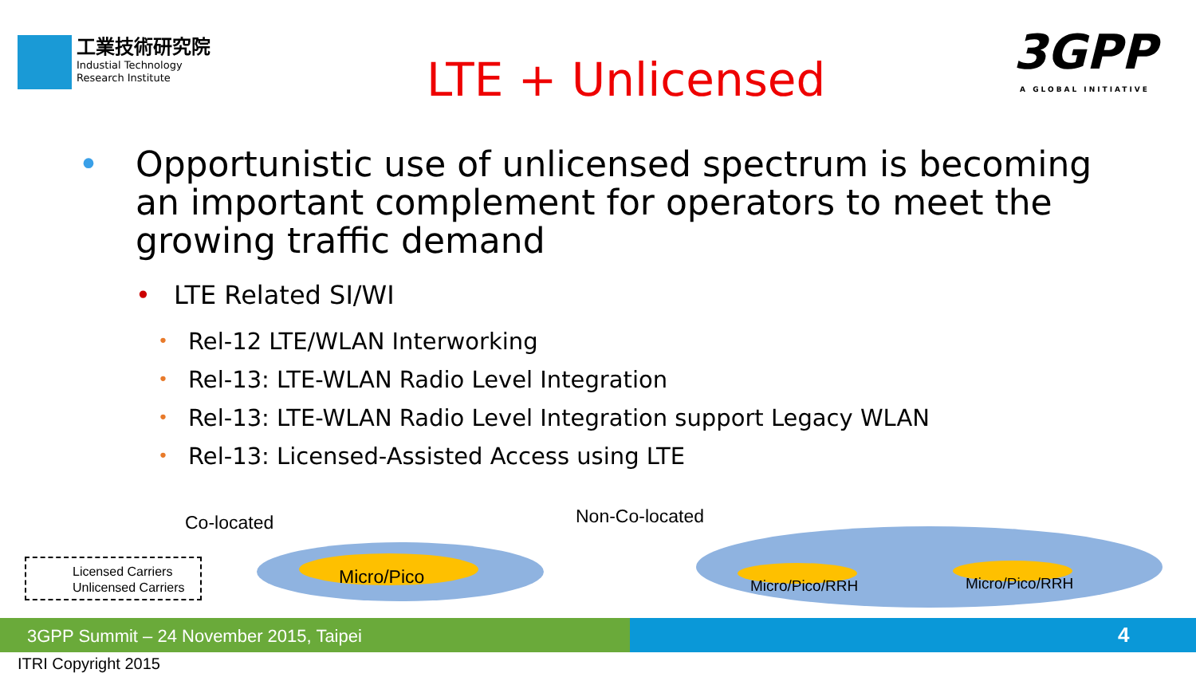工業技術研究院
Industial Technology
Research Institute
LTE + Unlicensed
3GPP
A GLOBAL INITIATIVE
• Opportunistic use of unlicensed spectrum is becoming an important complement for operators to meet the growing traffic demand
• LTE Related SI/WI
• Rel-12 LTE/WLAN Interworking
• Rel-13: LTE-WLAN Radio Level Integration
• Rel-13: LTE-WLAN Radio Level Integration support Legacy WLAN
• Rel-13: Licensed-Assisted Access using LTE
Co-located Non-Co-located
Micro/Pico Micro/Pico/RRH Micro/Pico/RRH
Licensed Carriers
Unlicensed Carriers
3GPP Summit – 24 November 2015, Taipei 4
ITRI Copyright 2015